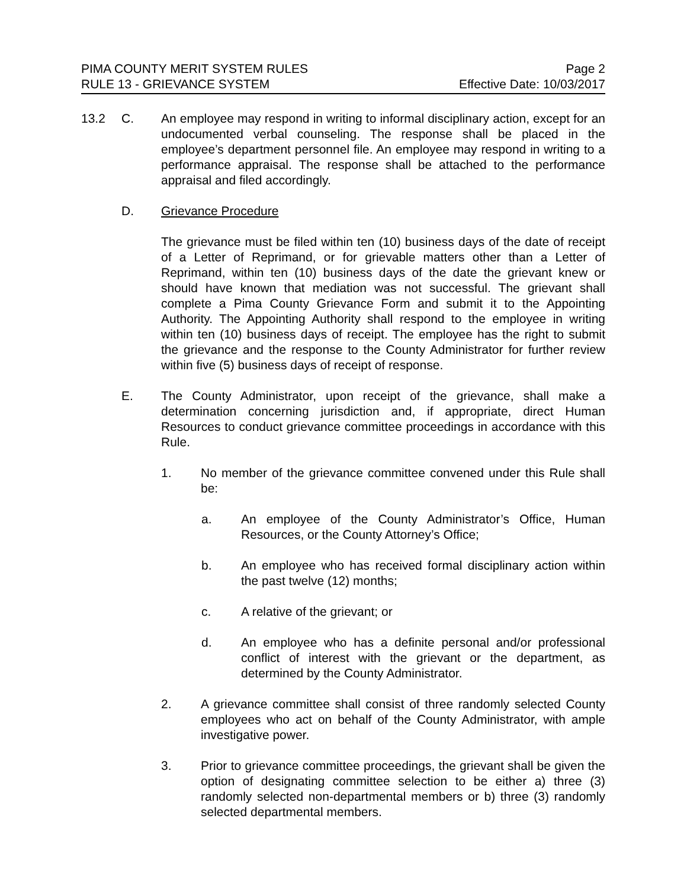PIMA COUNTY MERIT SYSTEM RULES Page 2
RULE 13 - GRIEVANCE SYSTEM Effective Date: 10/03/2017
13.2 C. An employee may respond in writing to informal disciplinary action, except for an undocumented verbal counseling. The response shall be placed in the employee’s department personnel file. An employee may respond in writing to a performance appraisal. The response shall be attached to the performance appraisal and filed accordingly.
D. Grievance Procedure
The grievance must be filed within ten (10) business days of the date of receipt of a Letter of Reprimand, or for grievable matters other than a Letter of Reprimand, within ten (10) business days of the date the grievant knew or should have known that mediation was not successful. The grievant shall complete a Pima County Grievance Form and submit it to the Appointing Authority. The Appointing Authority shall respond to the employee in writing within ten (10) business days of receipt. The employee has the right to submit the grievance and the response to the County Administrator for further review within five (5) business days of receipt of response.
E. The County Administrator, upon receipt of the grievance, shall make a determination concerning jurisdiction and, if appropriate, direct Human Resources to conduct grievance committee proceedings in accordance with this Rule.
1. No member of the grievance committee convened under this Rule shall be:
a. An employee of the County Administrator’s Office, Human Resources, or the County Attorney’s Office;
b. An employee who has received formal disciplinary action within the past twelve (12) months;
c. A relative of the grievant; or
d. An employee who has a definite personal and/or professional conflict of interest with the grievant or the department, as determined by the County Administrator.
2. A grievance committee shall consist of three randomly selected County employees who act on behalf of the County Administrator, with ample investigative power.
3. Prior to grievance committee proceedings, the grievant shall be given the option of designating committee selection to be either a) three (3) randomly selected non-departmental members or b) three (3) randomly selected departmental members.